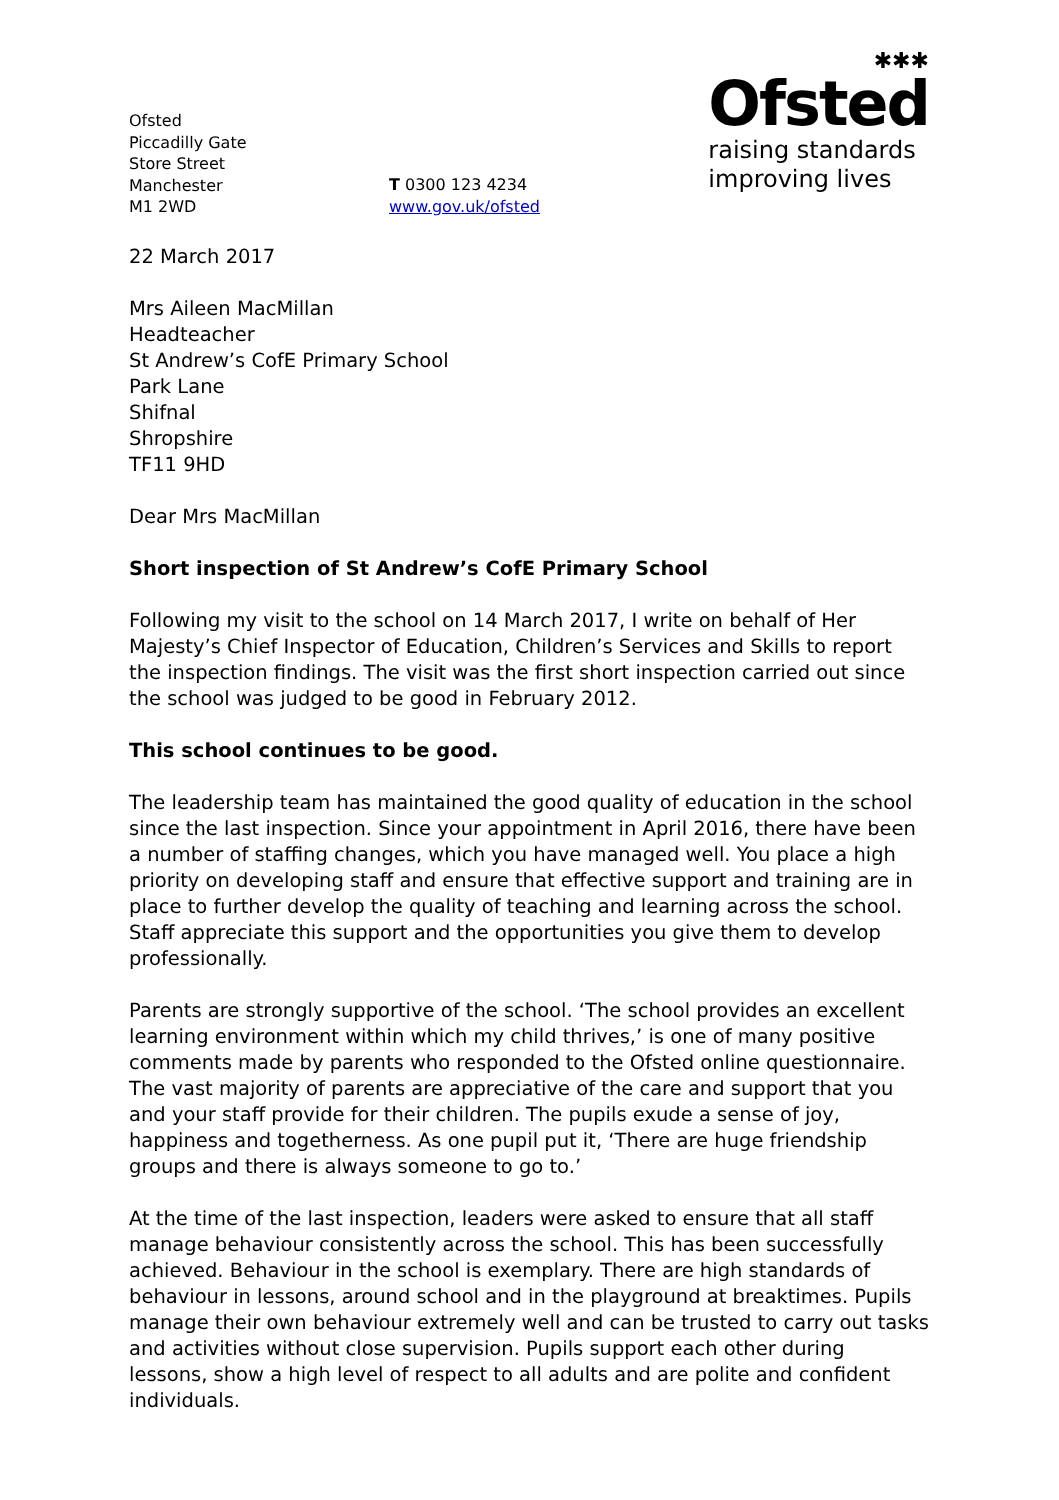Ofsted
Piccadilly Gate
Store Street
Manchester
M1 2WD
T 0300 123 4234
www.gov.uk/ofsted
✱✱✱
Ofsted
raising standards
improving lives
22 March 2017
Mrs Aileen MacMillan
Headteacher
St Andrew’s CofE Primary School
Park Lane
Shifnal
Shropshire
TF11 9HD
Dear Mrs MacMillan
Short inspection of St Andrew’s CofE Primary School
Following my visit to the school on 14 March 2017, I write on behalf of Her Majesty’s Chief Inspector of Education, Children’s Services and Skills to report the inspection findings. The visit was the first short inspection carried out since the school was judged to be good in February 2012.
This school continues to be good.
The leadership team has maintained the good quality of education in the school since the last inspection. Since your appointment in April 2016, there have been a number of staffing changes, which you have managed well. You place a high priority on developing staff and ensure that effective support and training are in place to further develop the quality of teaching and learning across the school. Staff appreciate this support and the opportunities you give them to develop professionally.
Parents are strongly supportive of the school. ‘The school provides an excellent learning environment within which my child thrives,’ is one of many positive comments made by parents who responded to the Ofsted online questionnaire. The vast majority of parents are appreciative of the care and support that you and your staff provide for their children. The pupils exude a sense of joy, happiness and togetherness. As one pupil put it, ‘There are huge friendship groups and there is always someone to go to.’
At the time of the last inspection, leaders were asked to ensure that all staff manage behaviour consistently across the school. This has been successfully achieved. Behaviour in the school is exemplary. There are high standards of behaviour in lessons, around school and in the playground at breaktimes. Pupils manage their own behaviour extremely well and can be trusted to carry out tasks and activities without close supervision. Pupils support each other during lessons, show a high level of respect to all adults and are polite and confident individuals.